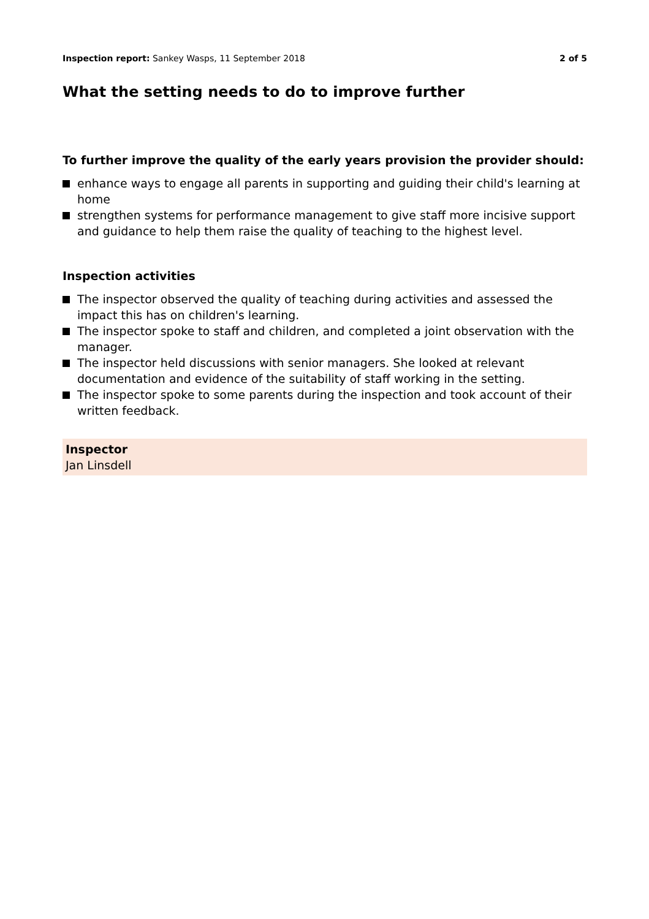Inspection report: Sankey Wasps, 11 September 2018
2 of 5
What the setting needs to do to improve further
To further improve the quality of the early years provision the provider should:
enhance ways to engage all parents in supporting and guiding their child's learning at home
strengthen systems for performance management to give staff more incisive support and guidance to help them raise the quality of teaching to the highest level.
Inspection activities
The inspector observed the quality of teaching during activities and assessed the impact this has on children's learning.
The inspector spoke to staff and children, and completed a joint observation with the manager.
The inspector held discussions with senior managers. She looked at relevant documentation and evidence of the suitability of staff working in the setting.
The inspector spoke to some parents during the inspection and took account of their written feedback.
Inspector
Jan Linsdell